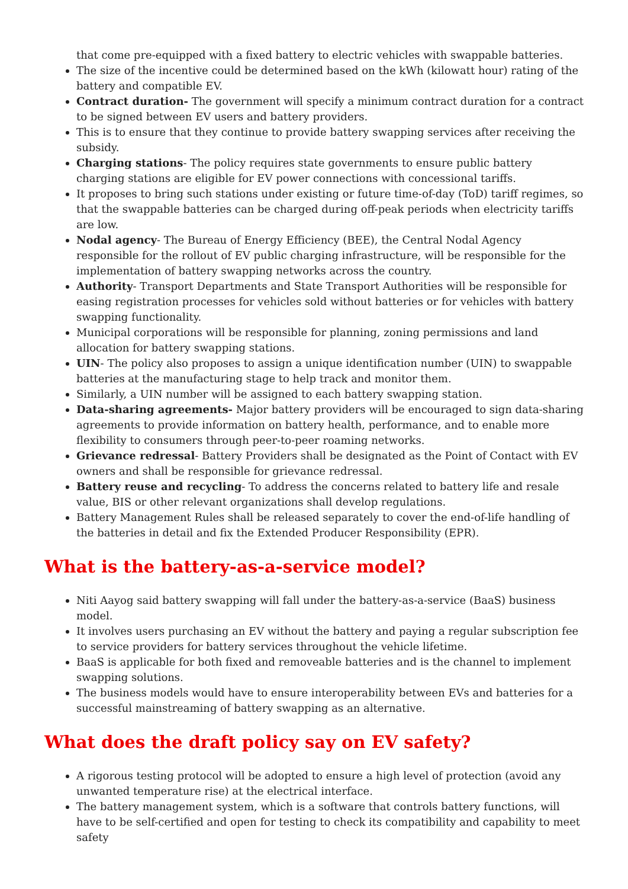that come pre-equipped with a fixed battery to electric vehicles with swappable batteries.
The size of the incentive could be determined based on the kWh (kilowatt hour) rating of the battery and compatible EV.
Contract duration- The government will specify a minimum contract duration for a contract to be signed between EV users and battery providers.
This is to ensure that they continue to provide battery swapping services after receiving the subsidy.
Charging stations- The policy requires state governments to ensure public battery charging stations are eligible for EV power connections with concessional tariffs.
It proposes to bring such stations under existing or future time-of-day (ToD) tariff regimes, so that the swappable batteries can be charged during off-peak periods when electricity tariffs are low.
Nodal agency- The Bureau of Energy Efficiency (BEE), the Central Nodal Agency responsible for the rollout of EV public charging infrastructure, will be responsible for the implementation of battery swapping networks across the country.
Authority- Transport Departments and State Transport Authorities will be responsible for easing registration processes for vehicles sold without batteries or for vehicles with battery swapping functionality.
Municipal corporations will be responsible for planning, zoning permissions and land allocation for battery swapping stations.
UIN- The policy also proposes to assign a unique identification number (UIN) to swappable batteries at the manufacturing stage to help track and monitor them.
Similarly, a UIN number will be assigned to each battery swapping station.
Data-sharing agreements- Major battery providers will be encouraged to sign data-sharing agreements to provide information on battery health, performance, and to enable more flexibility to consumers through peer-to-peer roaming networks.
Grievance redressal- Battery Providers shall be designated as the Point of Contact with EV owners and shall be responsible for grievance redressal.
Battery reuse and recycling- To address the concerns related to battery life and resale value, BIS or other relevant organizations shall develop regulations.
Battery Management Rules shall be released separately to cover the end-of-life handling of the batteries in detail and fix the Extended Producer Responsibility (EPR).
What is the battery-as-a-service model?
Niti Aayog said battery swapping will fall under the battery-as-a-service (BaaS) business model.
It involves users purchasing an EV without the battery and paying a regular subscription fee to service providers for battery services throughout the vehicle lifetime.
BaaS is applicable for both fixed and removeable batteries and is the channel to implement swapping solutions.
The business models would have to ensure interoperability between EVs and batteries for a successful mainstreaming of battery swapping as an alternative.
What does the draft policy say on EV safety?
A rigorous testing protocol will be adopted to ensure a high level of protection (avoid any unwanted temperature rise) at the electrical interface.
The battery management system, which is a software that controls battery functions, will have to be self-certified and open for testing to check its compatibility and capability to meet safety